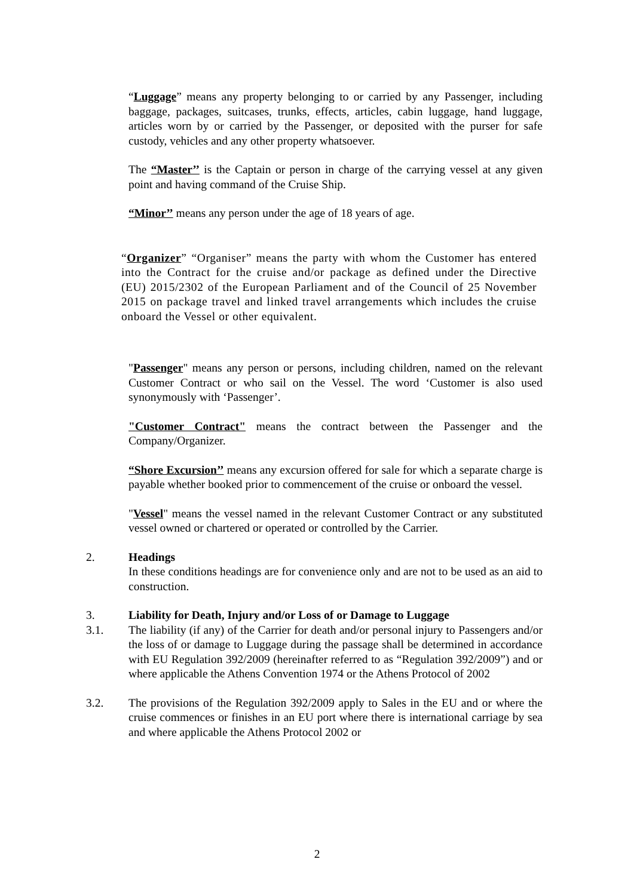“Luggage” means any property belonging to or carried by any Passenger, including baggage, packages, suitcases, trunks, effects, articles, cabin luggage, hand luggage, articles worn by or carried by the Passenger, or deposited with the purser for safe custody, vehicles and any other property whatsoever.
The “Master’’ is the Captain or person in charge of the carrying vessel at any given point and having command of the Cruise Ship.
“Minor’’ means any person under the age of 18 years of age.
“Organizer” “Organiser” means the party with whom the Customer has entered into the Contract for the cruise and/or package as defined under the Directive (EU) 2015/2302 of the European Parliament and of the Council of 25 November 2015 on package travel and linked travel arrangements which includes the cruise onboard the Vessel or other equivalent.
"Passenger" means any person or persons, including children, named on the relevant Customer Contract or who sail on the Vessel. The word ‘Customer is also used synonymously with ‘Passenger’.
"Customer Contract" means the contract between the Passenger and the Company/Organizer.
“Shore Excursion’’ means any excursion offered for sale for which a separate charge is payable whether booked prior to commencement of the cruise or onboard the vessel.
"Vessel" means the vessel named in the relevant Customer Contract or any substituted vessel owned or chartered or operated or controlled by the Carrier.
2. Headings
In these conditions headings are for convenience only and are not to be used as an aid to construction.
3. Liability for Death, Injury and/or Loss of or Damage to Luggage
3.1. The liability (if any) of the Carrier for death and/or personal injury to Passengers and/or the loss of or damage to Luggage during the passage shall be determined in accordance with EU Regulation 392/2009 (hereinafter referred to as “Regulation 392/2009”) and or where applicable the Athens Convention 1974 or the Athens Protocol of 2002
3.2. The provisions of the Regulation 392/2009 apply to Sales in the EU and or where the cruise commences or finishes in an EU port where there is international carriage by sea and where applicable the Athens Protocol 2002 or
2